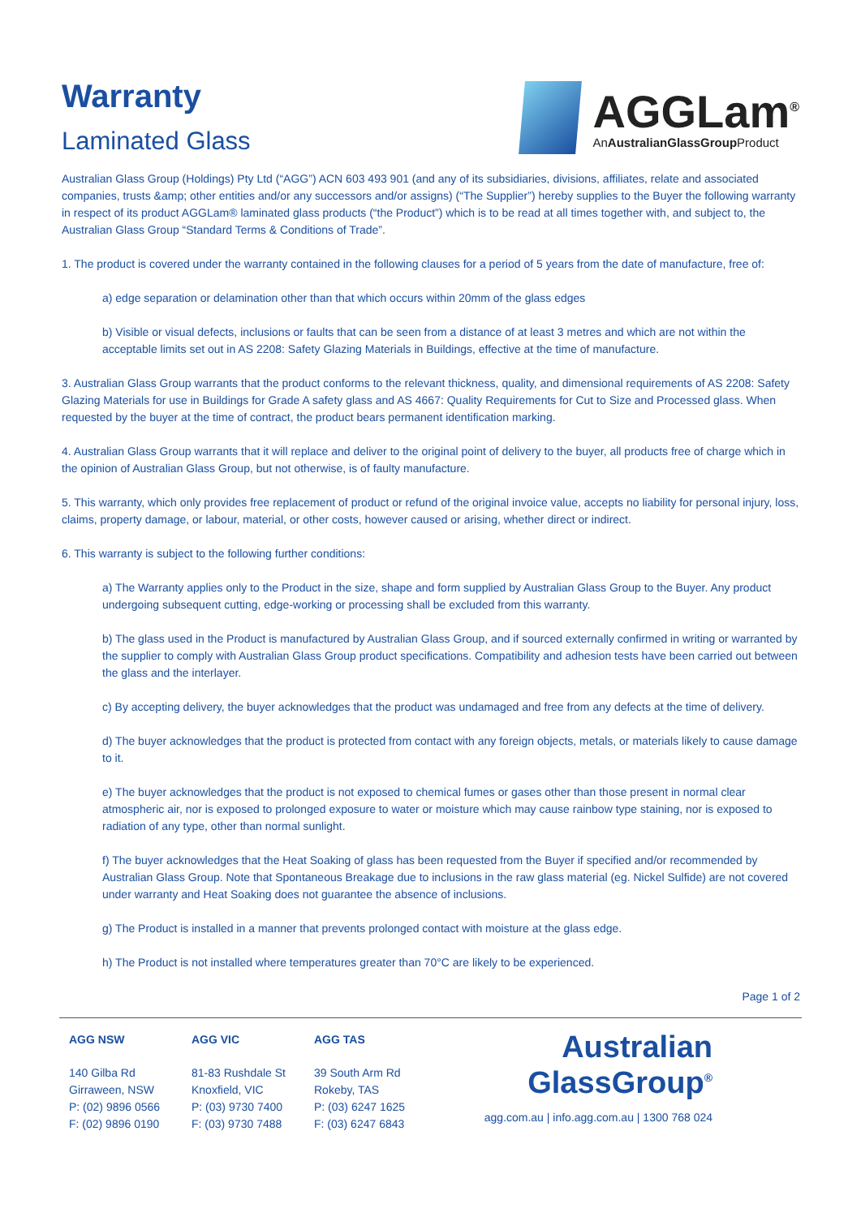Warranty
Laminated Glass
AGGLam<sup>®</sup>
AnAustralianGlassGroup Product
Australian Glass Group (Holdings) Pty Ltd (“AGG”) ACN 603 493 901 (and any of its subsidiaries, divisions, affiliates, relate and associated companies, trusts &amp; other entities and/or any successors and/or assigns) (“The Supplier”) hereby supplies to the Buyer the following warranty in respect of its product AGGLam® laminated glass products (“the Product”) which is to be read at all times together with, and subject to, the Australian Glass Group “Standard Terms & Conditions of Trade”.
1. The product is covered under the warranty contained in the following clauses for a period of 5 years from the date of manufacture, free of:
a) edge separation or delamination other than that which occurs within 20mm of the glass edges
b) Visible or visual defects, inclusions or faults that can be seen from a distance of at least 3 metres and which are not within the acceptable limits set out in AS 2208: Safety Glazing Materials in Buildings, effective at the time of manufacture.
3. Australian Glass Group warrants that the product conforms to the relevant thickness, quality, and dimensional requirements of AS 2208: Safety Glazing Materials for use in Buildings for Grade A safety glass and AS 4667: Quality Requirements for Cut to Size and Processed glass. When requested by the buyer at the time of contract, the product bears permanent identification marking.
4. Australian Glass Group warrants that it will replace and deliver to the original point of delivery to the buyer, all products free of charge which in the opinion of Australian Glass Group, but not otherwise, is of faulty manufacture.
5. This warranty, which only provides free replacement of product or refund of the original invoice value, accepts no liability for personal injury, loss, claims, property damage, or labour, material, or other costs, however caused or arising, whether direct or indirect.
6. This warranty is subject to the following further conditions:
a) The Warranty applies only to the Product in the size, shape and form supplied by Australian Glass Group to the Buyer. Any product undergoing subsequent cutting, edge-working or processing shall be excluded from this warranty.
b) The glass used in the Product is manufactured by Australian Glass Group, and if sourced externally confirmed in writing or warranted by the supplier to comply with Australian Glass Group product specifications. Compatibility and adhesion tests have been carried out between the glass and the interlayer.
c) By accepting delivery, the buyer acknowledges that the product was undamaged and free from any defects at the time of delivery.
d) The buyer acknowledges that the product is protected from contact with any foreign objects, metals, or materials likely to cause damage to it.
e) The buyer acknowledges that the product is not exposed to chemical fumes or gases other than those present in normal clear atmospheric air, nor is exposed to prolonged exposure to water or moisture which may cause rainbow type staining, nor is exposed to radiation of any type, other than normal sunlight.
f) The buyer acknowledges that the Heat Soaking of glass has been requested from the Buyer if specified and/or recommended by Australian Glass Group. Note that Spontaneous Breakage due to inclusions in the raw glass material (eg. Nickel Sulfide) are not covered under warranty and Heat Soaking does not guarantee the absence of inclusions.
g) The Product is installed in a manner that prevents prolonged contact with moisture at the glass edge.
h) The Product is not installed where temperatures greater than 70°C are likely to be experienced.
Page 1 of 2
AGG NSW
140 Gilba Rd
Girraween, NSW
P: (02) 9896 0566
F: (02) 9896 0190
AGG VIC
81-83 Rushdale St
Knoxfield, VIC
P: (03) 9730 7400
F: (03) 9730 7488
AGG TAS
39 South Arm Rd
Rokeby, TAS
P: (03) 6247 1625
F: (03) 6247 6843
Australian
GlassGroup<sup>®</sup>
agg.com.au | info.agg.com.au | 1300 768 024